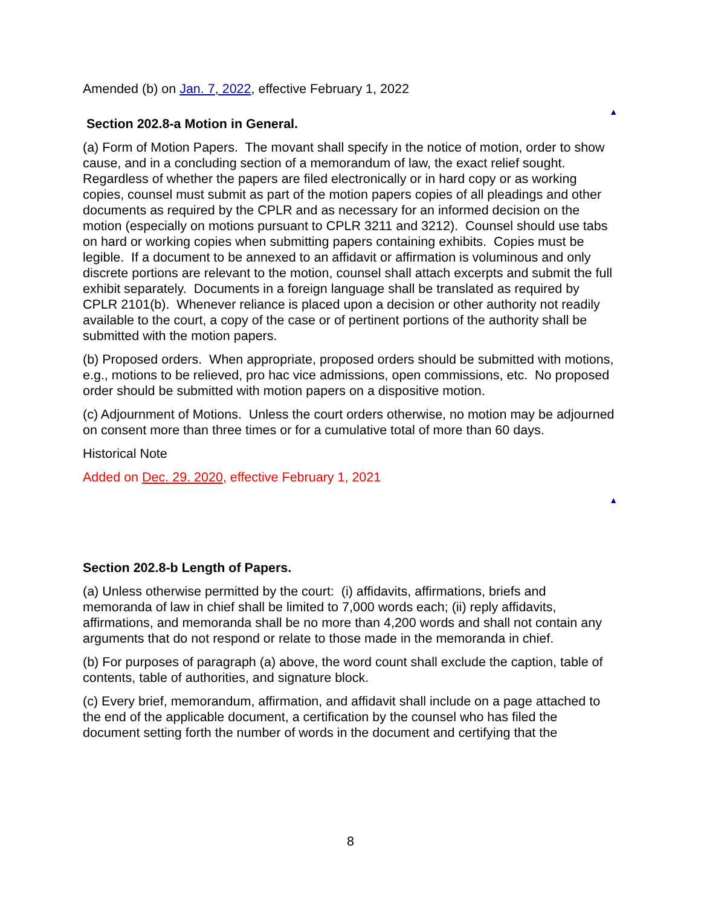Amended (b) on Jan. 7, 2022, effective February 1, 2022
▲
Section 202.8-a Motion in General.
(a) Form of Motion Papers. The movant shall specify in the notice of motion, order to show cause, and in a concluding section of a memorandum of law, the exact relief sought. Regardless of whether the papers are filed electronically or in hard copy or as working copies, counsel must submit as part of the motion papers copies of all pleadings and other documents as required by the CPLR and as necessary for an informed decision on the motion (especially on motions pursuant to CPLR 3211 and 3212). Counsel should use tabs on hard or working copies when submitting papers containing exhibits. Copies must be legible. If a document to be annexed to an affidavit or affirmation is voluminous and only discrete portions are relevant to the motion, counsel shall attach excerpts and submit the full exhibit separately. Documents in a foreign language shall be translated as required by CPLR 2101(b). Whenever reliance is placed upon a decision or other authority not readily available to the court, a copy of the case or of pertinent portions of the authority shall be submitted with the motion papers.
(b) Proposed orders. When appropriate, proposed orders should be submitted with motions, e.g., motions to be relieved, pro hac vice admissions, open commissions, etc. No proposed order should be submitted with motion papers on a dispositive motion.
(c) Adjournment of Motions. Unless the court orders otherwise, no motion may be adjourned on consent more than three times or for a cumulative total of more than 60 days.
Historical Note
Added on Dec. 29. 2020, effective February 1, 2021
▲
Section 202.8-b Length of Papers.
(a) Unless otherwise permitted by the court: (i) affidavits, affirmations, briefs and memoranda of law in chief shall be limited to 7,000 words each; (ii) reply affidavits, affirmations, and memoranda shall be no more than 4,200 words and shall not contain any arguments that do not respond or relate to those made in the memoranda in chief.
(b) For purposes of paragraph (a) above, the word count shall exclude the caption, table of contents, table of authorities, and signature block.
(c) Every brief, memorandum, affirmation, and affidavit shall include on a page attached to the end of the applicable document, a certification by the counsel who has filed the document setting forth the number of words in the document and certifying that the
8